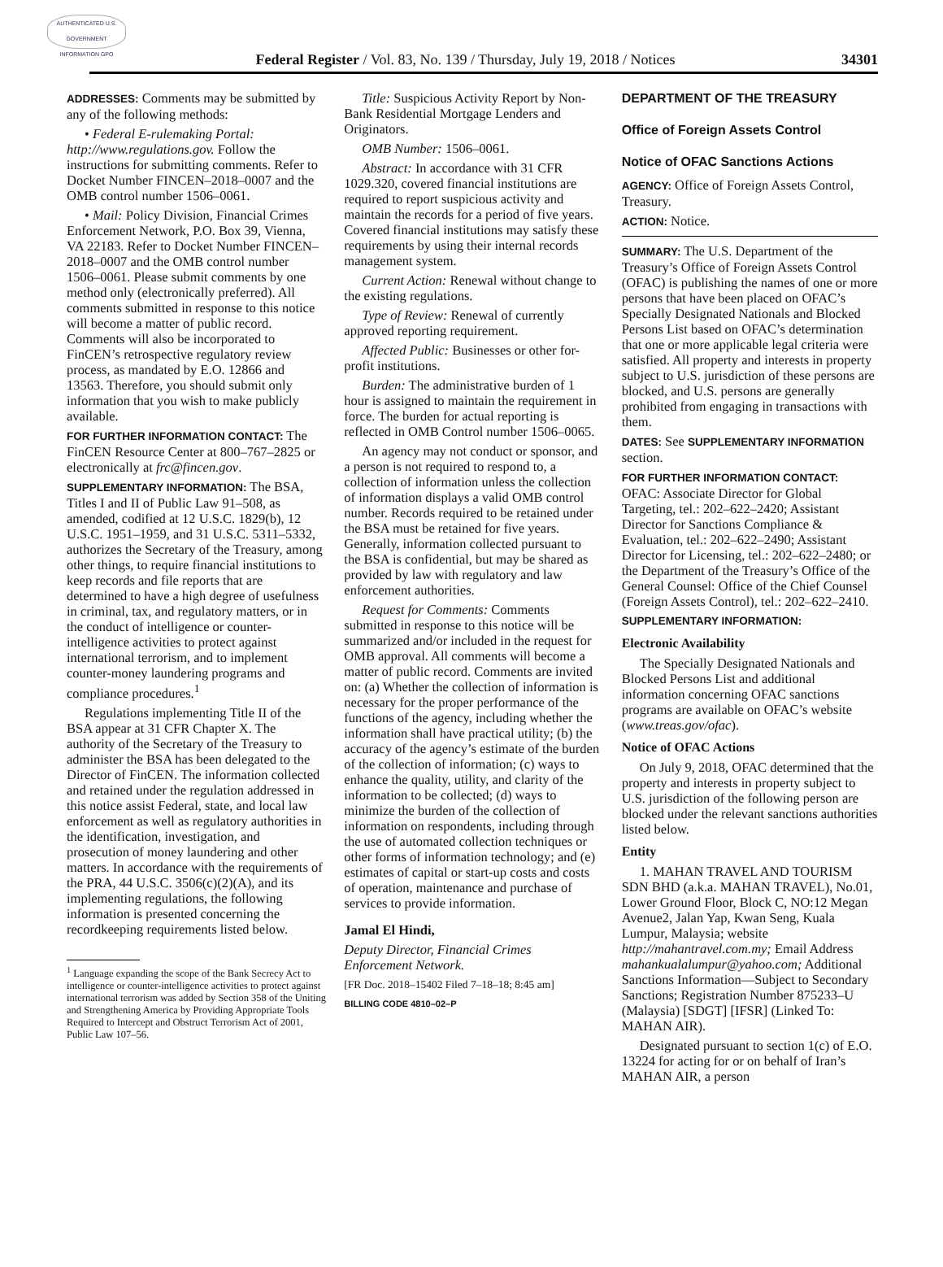AUTHENTICATED U.S. GOVERNMENT INFORMATION GPO
Federal Register / Vol. 83, No. 139 / Thursday, July 19, 2018 / Notices 34301
ADDRESSES: Comments may be submitted by any of the following methods:
• Federal E-rulemaking Portal: http://www.regulations.gov. Follow the instructions for submitting comments. Refer to Docket Number FINCEN–2018–0007 and the OMB control number 1506–0061.
• Mail: Policy Division, Financial Crimes Enforcement Network, P.O. Box 39, Vienna, VA 22183. Refer to Docket Number FINCEN–2018–0007 and the OMB control number 1506–0061. Please submit comments by one method only (electronically preferred). All comments submitted in response to this notice will become a matter of public record. Comments will also be incorporated to FinCEN’s retrospective regulatory review process, as mandated by E.O. 12866 and 13563. Therefore, you should submit only information that you wish to make publicly available.
FOR FURTHER INFORMATION CONTACT: The FinCEN Resource Center at 800–767–2825 or electronically at frc@fincen.gov.
SUPPLEMENTARY INFORMATION: The BSA, Titles I and II of Public Law 91–508, as amended, codified at 12 U.S.C. 1829(b), 12 U.S.C. 1951–1959, and 31 U.S.C. 5311–5332, authorizes the Secretary of the Treasury, among other things, to require financial institutions to keep records and file reports that are determined to have a high degree of usefulness in criminal, tax, and regulatory matters, or in the conduct of intelligence or counter-intelligence activities to protect against international terrorism, and to implement counter-money laundering programs and compliance procedures.<sup>1</sup>
Regulations implementing Title II of the BSA appear at 31 CFR Chapter X. The authority of the Secretary of the Treasury to administer the BSA has been delegated to the Director of FinCEN. The information collected and retained under the regulation addressed in this notice assist Federal, state, and local law enforcement as well as regulatory authorities in the identification, investigation, and prosecution of money laundering and other matters. In accordance with the requirements of the PRA, 44 U.S.C. 3506(c)(2)(A), and its implementing regulations, the following information is presented concerning the recordkeeping requirements listed below.
<sup>1</sup> Language expanding the scope of the Bank Secrecy Act to intelligence or counter-intelligence activities to protect against international terrorism was added by Section 358 of the Uniting and Strengthening America by Providing Appropriate Tools Required to Intercept and Obstruct Terrorism Act of 2001, Public Law 107–56.
Title: Suspicious Activity Report by Non-Bank Residential Mortgage Lenders and Originators.
OMB Number: 1506–0061.
Abstract: In accordance with 31 CFR 1029.320, covered financial institutions are required to report suspicious activity and maintain the records for a period of five years. Covered financial institutions may satisfy these requirements by using their internal records management system.
Current Action: Renewal without change to the existing regulations.
Type of Review: Renewal of currently approved reporting requirement.
Affected Public: Businesses or other for-profit institutions.
Burden: The administrative burden of 1 hour is assigned to maintain the requirement in force. The burden for actual reporting is reflected in OMB Control number 1506–0065.
An agency may not conduct or sponsor, and a person is not required to respond to, a collection of information unless the collection of information displays a valid OMB control number. Records required to be retained under the BSA must be retained for five years. Generally, information collected pursuant to the BSA is confidential, but may be shared as provided by law with regulatory and law enforcement authorities.
Request for Comments: Comments submitted in response to this notice will be summarized and/or included in the request for OMB approval. All comments will become a matter of public record. Comments are invited on: (a) Whether the collection of information is necessary for the proper performance of the functions of the agency, including whether the information shall have practical utility; (b) the accuracy of the agency’s estimate of the burden of the collection of information; (c) ways to enhance the quality, utility, and clarity of the information to be collected; (d) ways to minimize the burden of the collection of information on respondents, including through the use of automated collection techniques or other forms of information technology; and (e) estimates of capital or start-up costs and costs of operation, maintenance and purchase of services to provide information.
Jamal El Hindi,
Deputy Director, Financial Crimes Enforcement Network.
[FR Doc. 2018–15402 Filed 7–18–18; 8:45 am]
BILLING CODE 4810–02–P
DEPARTMENT OF THE TREASURY
Office of Foreign Assets Control
Notice of OFAC Sanctions Actions
AGENCY: Office of Foreign Assets Control, Treasury.
ACTION: Notice.
SUMMARY: The U.S. Department of the Treasury’s Office of Foreign Assets Control (OFAC) is publishing the names of one or more persons that have been placed on OFAC’s Specially Designated Nationals and Blocked Persons List based on OFAC’s determination that one or more applicable legal criteria were satisfied. All property and interests in property subject to U.S. jurisdiction of these persons are blocked, and U.S. persons are generally prohibited from engaging in transactions with them.
DATES: See SUPPLEMENTARY INFORMATION section.
FOR FURTHER INFORMATION CONTACT:
OFAC: Associate Director for Global Targeting, tel.: 202–622–2420; Assistant Director for Sanctions Compliance & Evaluation, tel.: 202–622–2490; Assistant Director for Licensing, tel.: 202–622–2480; or the Department of the Treasury’s Office of the General Counsel: Office of the Chief Counsel (Foreign Assets Control), tel.: 202–622–2410.
SUPPLEMENTARY INFORMATION:
Electronic Availability
The Specially Designated Nationals and Blocked Persons List and additional information concerning OFAC sanctions programs are available on OFAC’s website (www.treas.gov/ofac).
Notice of OFAC Actions
On July 9, 2018, OFAC determined that the property and interests in property subject to U.S. jurisdiction of the following person are blocked under the relevant sanctions authorities listed below.
Entity
1. MAHAN TRAVEL AND TOURISM SDN BHD (a.k.a. MAHAN TRAVEL), No.01, Lower Ground Floor, Block C, NO:12 Megan Avenue2, Jalan Yap, Kwan Seng, Kuala Lumpur, Malaysia; website http://mahantravel.com.my; Email Address mahankualalumpur@yahoo.com; Additional Sanctions Information—Subject to Secondary Sanctions; Registration Number 875233–U (Malaysia) [SDGT] [IFSR] (Linked To: MAHAN AIR).
Designated pursuant to section 1(c) of E.O. 13224 for acting for or on behalf of Iran’s MAHAN AIR, a person